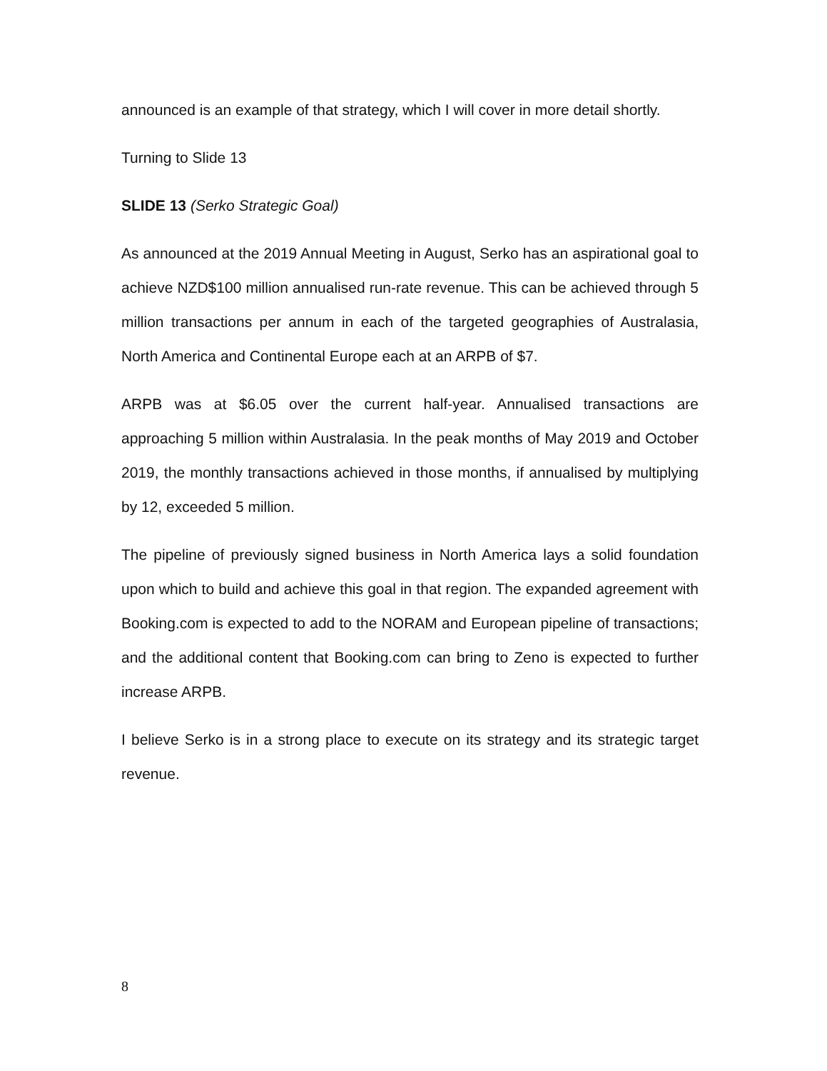announced is an example of that strategy, which I will cover in more detail shortly.
Turning to Slide 13
SLIDE 13 (Serko Strategic Goal)
As announced at the 2019 Annual Meeting in August, Serko has an aspirational goal to achieve NZD$100 million annualised run-rate revenue. This can be achieved through 5 million transactions per annum in each of the targeted geographies of Australasia, North America and Continental Europe each at an ARPB of $7.
ARPB was at $6.05 over the current half-year. Annualised transactions are approaching 5 million within Australasia. In the peak months of May 2019 and October 2019, the monthly transactions achieved in those months, if annualised by multiplying by 12, exceeded 5 million.
The pipeline of previously signed business in North America lays a solid foundation upon which to build and achieve this goal in that region. The expanded agreement with Booking.com is expected to add to the NORAM and European pipeline of transactions; and the additional content that Booking.com can bring to Zeno is expected to further increase ARPB.
I believe Serko is in a strong place to execute on its strategy and its strategic target revenue.
8